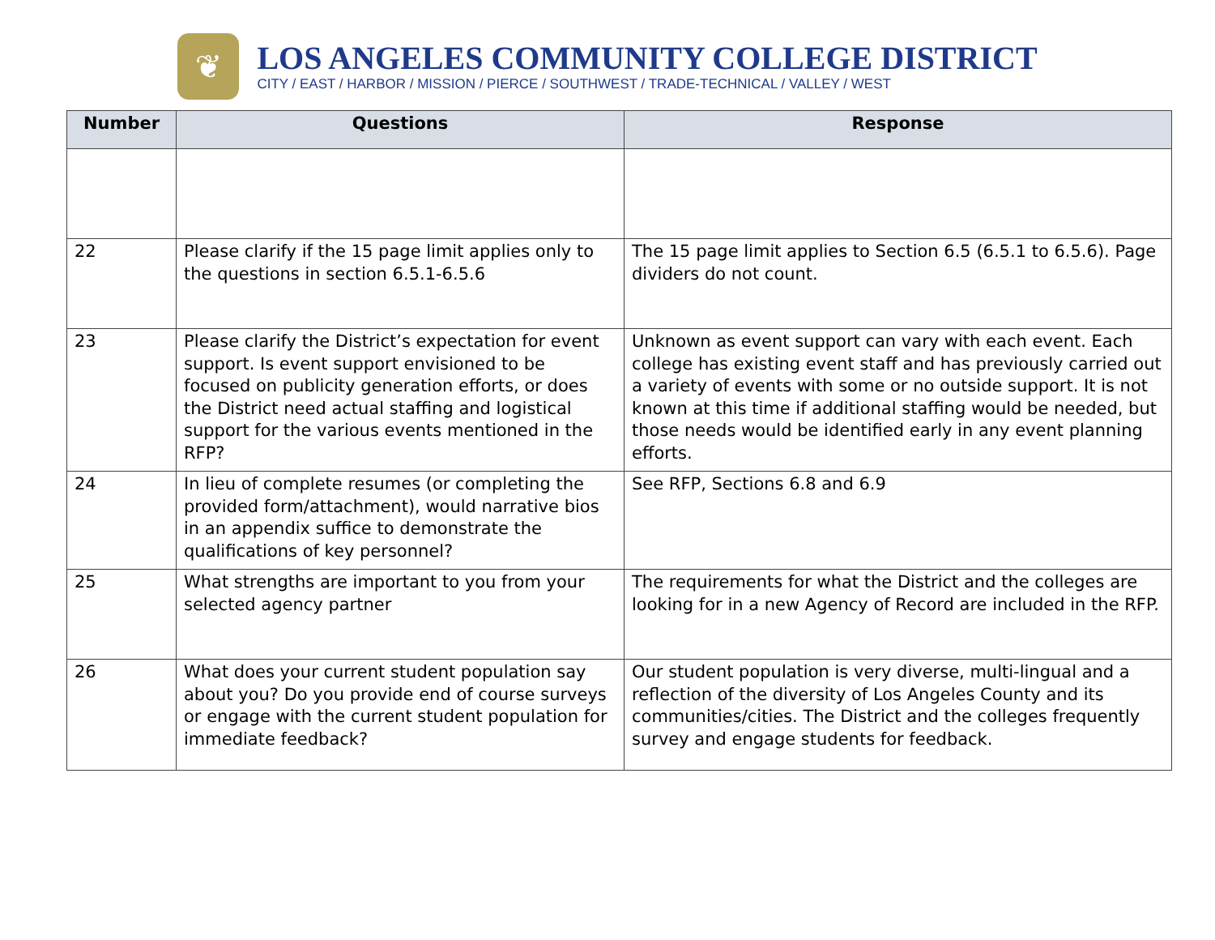❦
LOS ANGELES COMMUNITY COLLEGE DISTRICT
CITY / EAST / HARBOR / MISSION / PIERCE / SOUTHWEST / TRADE-TECHNICAL / VALLEY / WEST
| Number | Questions | Response |
| --- | --- | --- |
| 22 | Please clarify if the 15 page limit applies only to the questions in section 6.5.1-6.5.6 | The 15 page limit applies to Section 6.5 (6.5.1 to 6.5.6). Page dividers do not count. |
| 23 | Please clarify the District’s expectation for event support. Is event support envisioned to be focused on publicity generation efforts, or does the District need actual staffing and logistical support for the various events mentioned in the RFP? | Unknown as event support can vary with each event. Each college has existing event staff and has previously carried out a variety of events with some or no outside support. It is not known at this time if additional staffing would be needed, but those needs would be identified early in any event planning efforts. |
| 24 | In lieu of complete resumes (or completing the provided form/attachment), would narrative bios in an appendix suffice to demonstrate the qualifications of key personnel? | See RFP, Sections 6.8 and 6.9 |
| 25 | What strengths are important to you from your selected agency partner | The requirements for what the District and the colleges are looking for in a new Agency of Record are included in the RFP. |
| 26 | What does your current student population say about you? Do you provide end of course surveys or engage with the current student population for immediate feedback? | Our student population is very diverse, multi-lingual and a reflection of the diversity of Los Angeles County and its communities/cities. The District and the colleges frequently survey and engage students for feedback. |